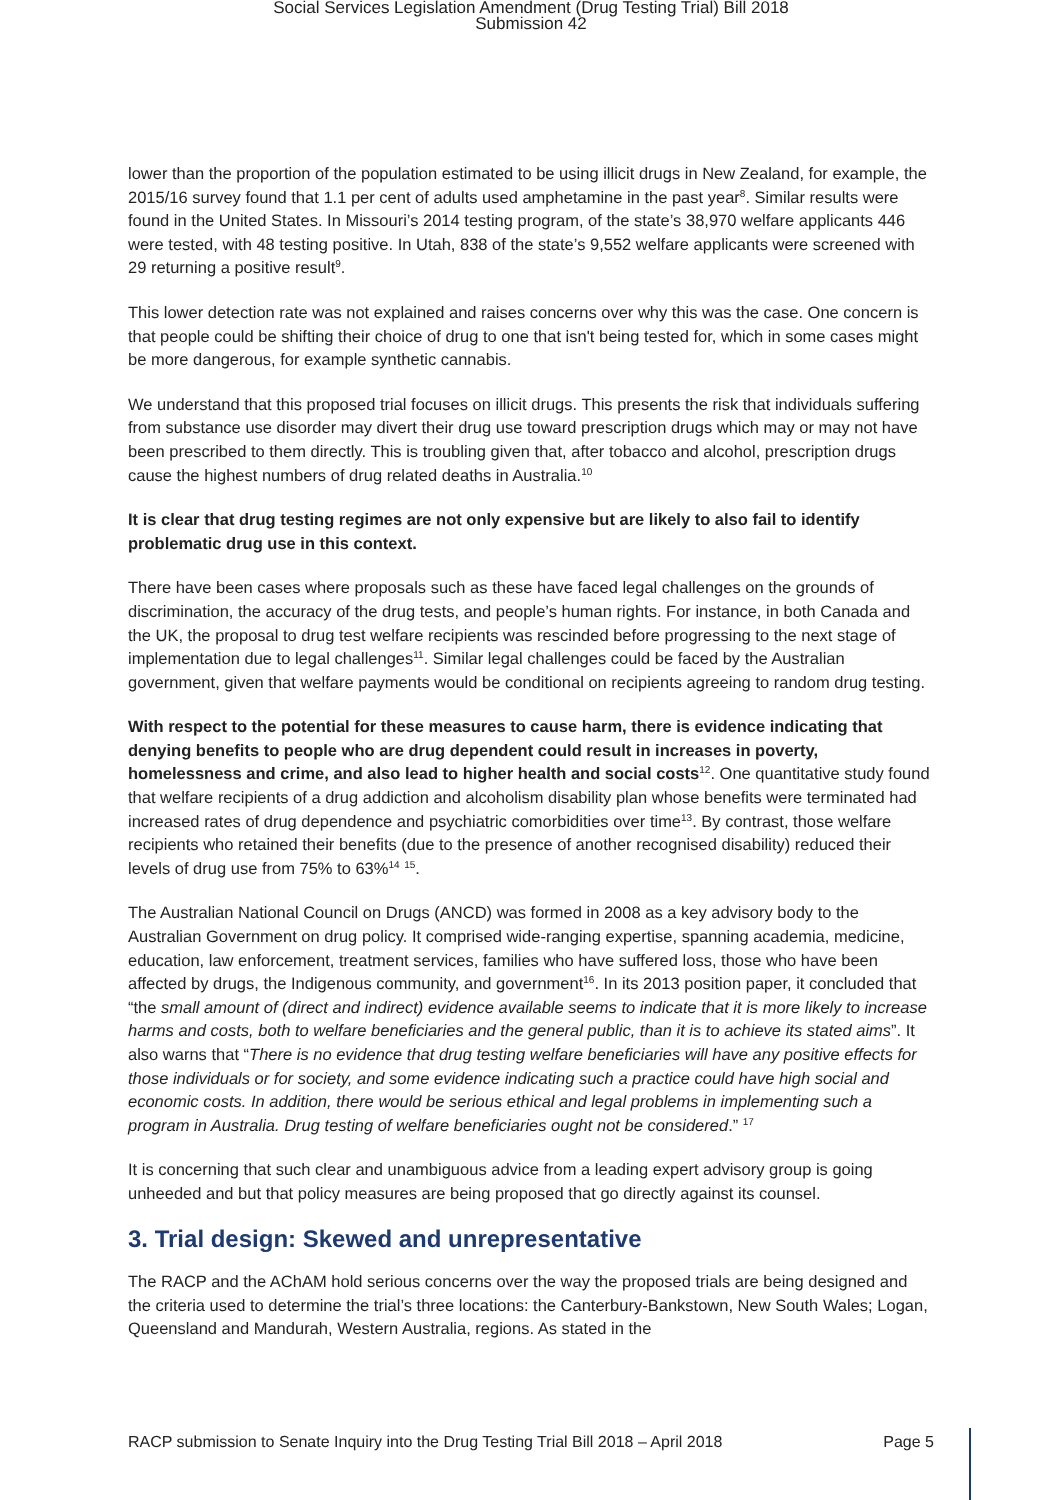Social Services Legislation Amendment (Drug Testing Trial) Bill 2018
Submission 42
lower than the proportion of the population estimated to be using illicit drugs in New Zealand, for example, the 2015/16 survey found that 1.1 per cent of adults used amphetamine in the past year<sup>8</sup>. Similar results were found in the United States. In Missouri’s 2014 testing program, of the state’s 38,970 welfare applicants 446 were tested, with 48 testing positive. In Utah, 838 of the state’s 9,552 welfare applicants were screened with 29 returning a positive result<sup>9</sup>.
This lower detection rate was not explained and raises concerns over why this was the case. One concern is that people could be shifting their choice of drug to one that isn't being tested for, which in some cases might be more dangerous, for example synthetic cannabis.
We understand that this proposed trial focuses on illicit drugs. This presents the risk that individuals suffering from substance use disorder may divert their drug use toward prescription drugs which may or may not have been prescribed to them directly. This is troubling given that, after tobacco and alcohol, prescription drugs cause the highest numbers of drug related deaths in Australia.<sup>10</sup>
It is clear that drug testing regimes are not only expensive but are likely to also fail to identify problematic drug use in this context.
There have been cases where proposals such as these have faced legal challenges on the grounds of discrimination, the accuracy of the drug tests, and people’s human rights. For instance, in both Canada and the UK, the proposal to drug test welfare recipients was rescinded before progressing to the next stage of implementation due to legal challenges<sup>11</sup>. Similar legal challenges could be faced by the Australian government, given that welfare payments would be conditional on recipients agreeing to random drug testing.
With respect to the potential for these measures to cause harm, there is evidence indicating that denying benefits to people who are drug dependent could result in increases in poverty, homelessness and crime, and also lead to higher health and social costs<sup>12</sup>. One quantitative study found that welfare recipients of a drug addiction and alcoholism disability plan whose benefits were terminated had increased rates of drug dependence and psychiatric comorbidities over time<sup>13</sup>. By contrast, those welfare recipients who retained their benefits (due to the presence of another recognised disability) reduced their levels of drug use from 75% to 63%<sup>14</sup> <sup>15</sup>.
The Australian National Council on Drugs (ANCD) was formed in 2008 as a key advisory body to the Australian Government on drug policy. It comprised wide-ranging expertise, spanning academia, medicine, education, law enforcement, treatment services, families who have suffered loss, those who have been affected by drugs, the Indigenous community, and government<sup>16</sup>. In its 2013 position paper, it concluded that “the small amount of (direct and indirect) evidence available seems to indicate that it is more likely to increase harms and costs, both to welfare beneficiaries and the general public, than it is to achieve its stated aims”. It also warns that “There is no evidence that drug testing welfare beneficiaries will have any positive effects for those individuals or for society, and some evidence indicating such a practice could have high social and economic costs. In addition, there would be serious ethical and legal problems in implementing such a program in Australia. Drug testing of welfare beneficiaries ought not be considered.” <sup>17</sup>
It is concerning that such clear and unambiguous advice from a leading expert advisory group is going unheeded and but that policy measures are being proposed that go directly against its counsel.
3. Trial design: Skewed and unrepresentative
The RACP and the AChAM hold serious concerns over the way the proposed trials are being designed and the criteria used to determine the trial’s three locations: the Canterbury-Bankstown, New South Wales; Logan, Queensland and Mandurah, Western Australia, regions. As stated in the
RACP submission to Senate Inquiry into the Drug Testing Trial Bill 2018 – April 2018 Page 5